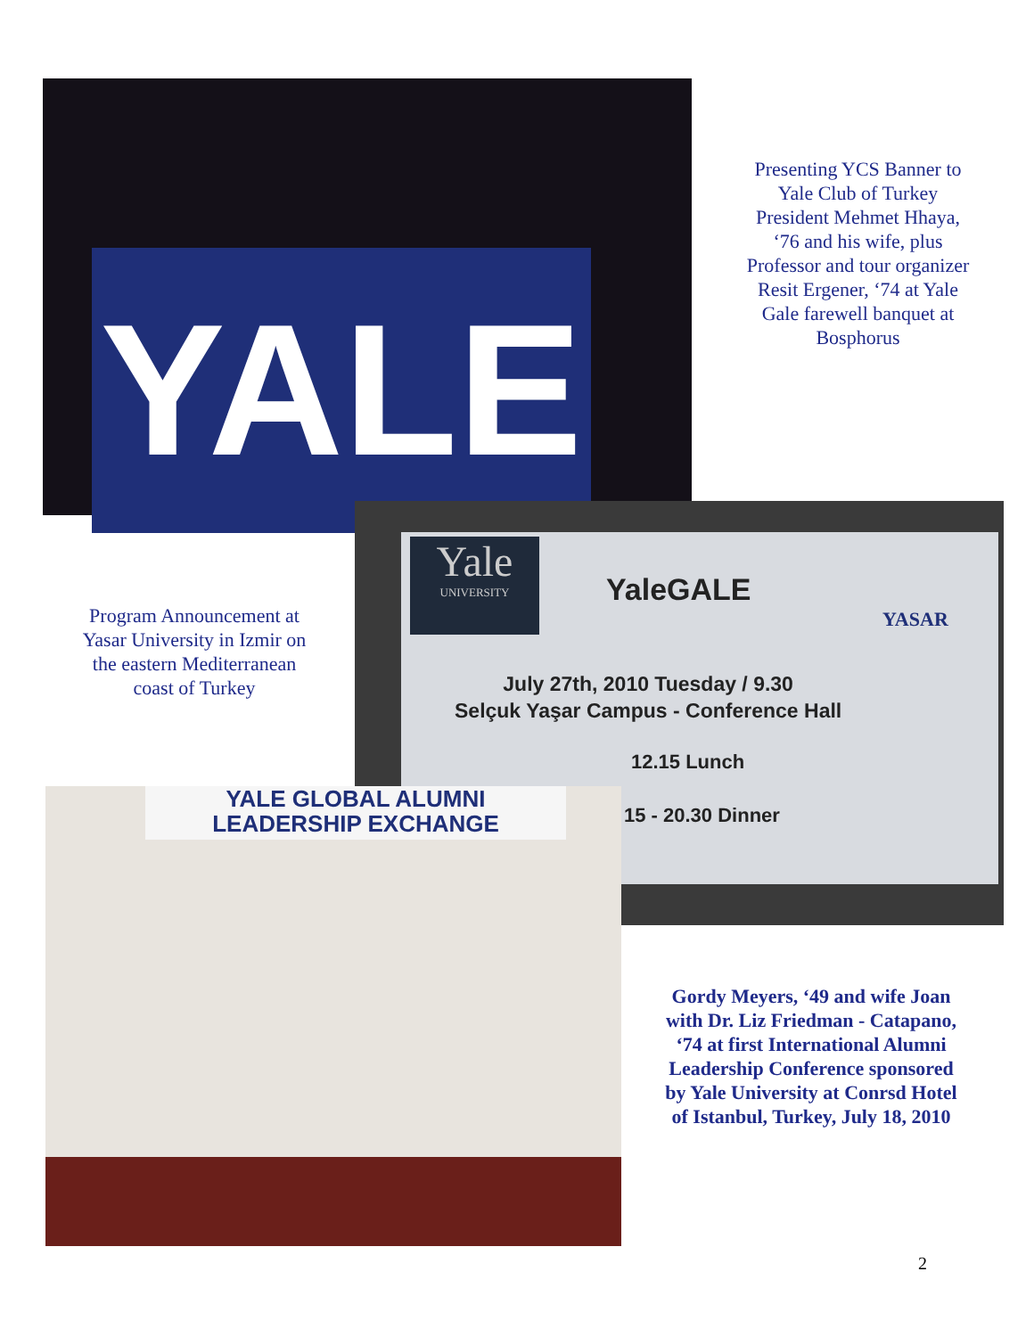YALE
Presenting YCS Banner to Yale Club of Turkey President Mehmet Hhaya, ‘76 and his wife, plus Professor and tour organizer Resit Ergener, ‘74 at Yale Gale farewell banquet at Bosphorus
Program Announcement at Yasar University in Izmir on the eastern Mediterranean coast of Turkey
Yale
UNIVERSITY
YaleGALE
YASAR
July 27th, 2010 Tuesday / 9.30
Selçuk Yaşar Campus - Conference Hall
12.15 Lunch
15 - 20.30 Dinner
YALE GLOBAL ALUMNI
LEADERSHIP EXCHANGE
Gordy Meyers, ‘49 and wife Joan with Dr. Liz Friedman - Catapano, ‘74 at first International Alumni Leadership Conference sponsored by Yale University at Conrsd Hotel of Istanbul, Turkey, July 18, 2010
2